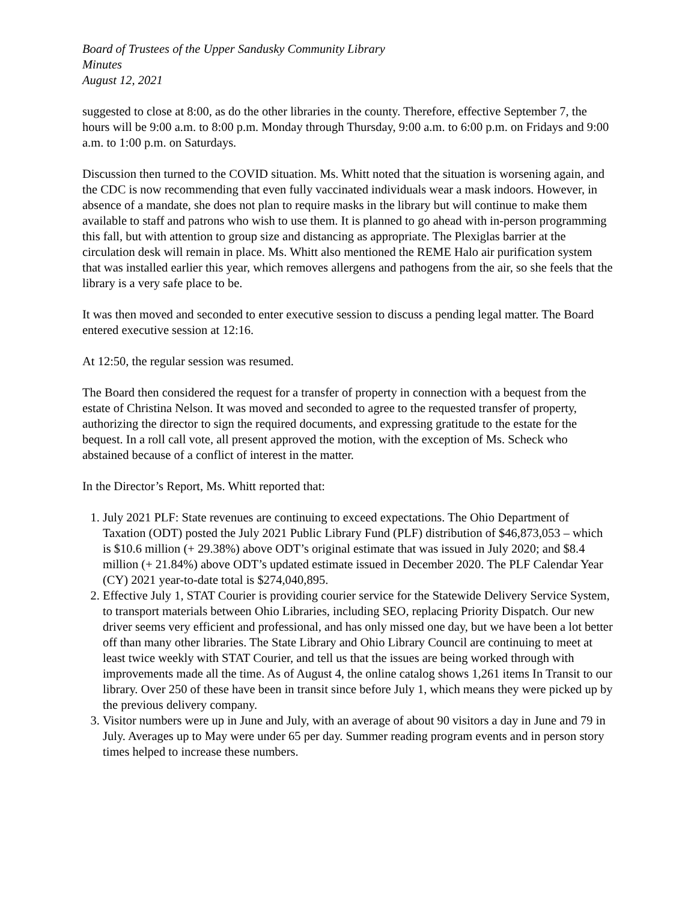Board of Trustees of the Upper Sandusky Community Library
Minutes
August 12, 2021
suggested to close at 8:00, as do the other libraries in the county. Therefore, effective September 7, the hours will be 9:00 a.m. to 8:00 p.m. Monday through Thursday, 9:00 a.m. to 6:00 p.m. on Fridays and 9:00 a.m. to 1:00 p.m. on Saturdays.
Discussion then turned to the COVID situation. Ms. Whitt noted that the situation is worsening again, and the CDC is now recommending that even fully vaccinated individuals wear a mask indoors. However, in absence of a mandate, she does not plan to require masks in the library but will continue to make them available to staff and patrons who wish to use them. It is planned to go ahead with in-person programming this fall, but with attention to group size and distancing as appropriate. The Plexiglas barrier at the circulation desk will remain in place. Ms. Whitt also mentioned the REME Halo air purification system that was installed earlier this year, which removes allergens and pathogens from the air, so she feels that the library is a very safe place to be.
It was then moved and seconded to enter executive session to discuss a pending legal matter. The Board entered executive session at 12:16.
At 12:50, the regular session was resumed.
The Board then considered the request for a transfer of property in connection with a bequest from the estate of Christina Nelson. It was moved and seconded to agree to the requested transfer of property, authorizing the director to sign the required documents, and expressing gratitude to the estate for the bequest. In a roll call vote, all present approved the motion, with the exception of Ms. Scheck who abstained because of a conflict of interest in the matter.
In the Director’s Report, Ms. Whitt reported that:
1. July 2021 PLF: State revenues are continuing to exceed expectations. The Ohio Department of Taxation (ODT) posted the July 2021 Public Library Fund (PLF) distribution of $46,873,053 – which is $10.6 million (+ 29.38%) above ODT’s original estimate that was issued in July 2020; and $8.4 million (+ 21.84%) above ODT’s updated estimate issued in December 2020. The PLF Calendar Year (CY) 2021 year-to-date total is $274,040,895.
2. Effective July 1, STAT Courier is providing courier service for the Statewide Delivery Service System, to transport materials between Ohio Libraries, including SEO, replacing Priority Dispatch. Our new driver seems very efficient and professional, and has only missed one day, but we have been a lot better off than many other libraries. The State Library and Ohio Library Council are continuing to meet at least twice weekly with STAT Courier, and tell us that the issues are being worked through with improvements made all the time. As of August 4, the online catalog shows 1,261 items In Transit to our library. Over 250 of these have been in transit since before July 1, which means they were picked up by the previous delivery company.
3. Visitor numbers were up in June and July, with an average of about 90 visitors a day in June and 79 in July. Averages up to May were under 65 per day. Summer reading program events and in person story times helped to increase these numbers.